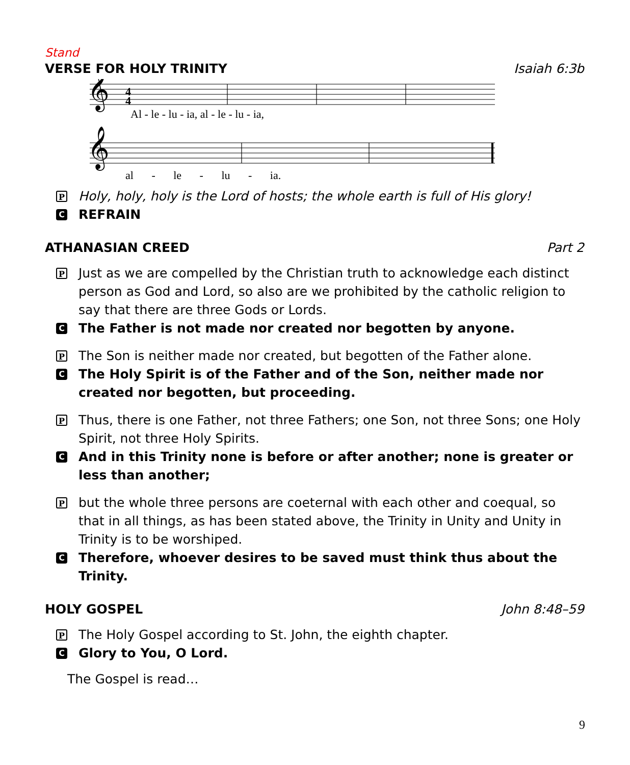Stand
VERSE FOR HOLY TRINITY Isaiah 6:3b
𝄞
𝄞
4
4
Al - le - lu - ia, al - le - lu - ia,
al - le - lu - ia.
P Holy, holy, holy is the Lord of hosts; the whole earth is full of His glory!
C REFRAIN
ATHANASIAN CREED Part 2
P Just as we are compelled by the Christian truth to acknowledge each distinct person as God and Lord, so also are we prohibited by the catholic religion to say that there are three Gods or Lords.
C The Father is not made nor created nor begotten by anyone.
P The Son is neither made nor created, but begotten of the Father alone.
C The Holy Spirit is of the Father and of the Son, neither made nor created nor begotten, but proceeding.
P Thus, there is one Father, not three Fathers; one Son, not three Sons; one Holy Spirit, not three Holy Spirits.
C And in this Trinity none is before or after another; none is greater or less than another;
Pbut the whole three persons are coeternal with each other and coequal, so that in all things, as has been stated above, the Trinity in Unity and Unity in Trinity is to be worshiped.
C Therefore, whoever desires to be saved must think thus about the Trinity.
HOLY GOSPEL John 8:48–59
P The Holy Gospel according to St. John, the eighth chapter.
C Glory to You, O Lord.
The Gospel is read…
9